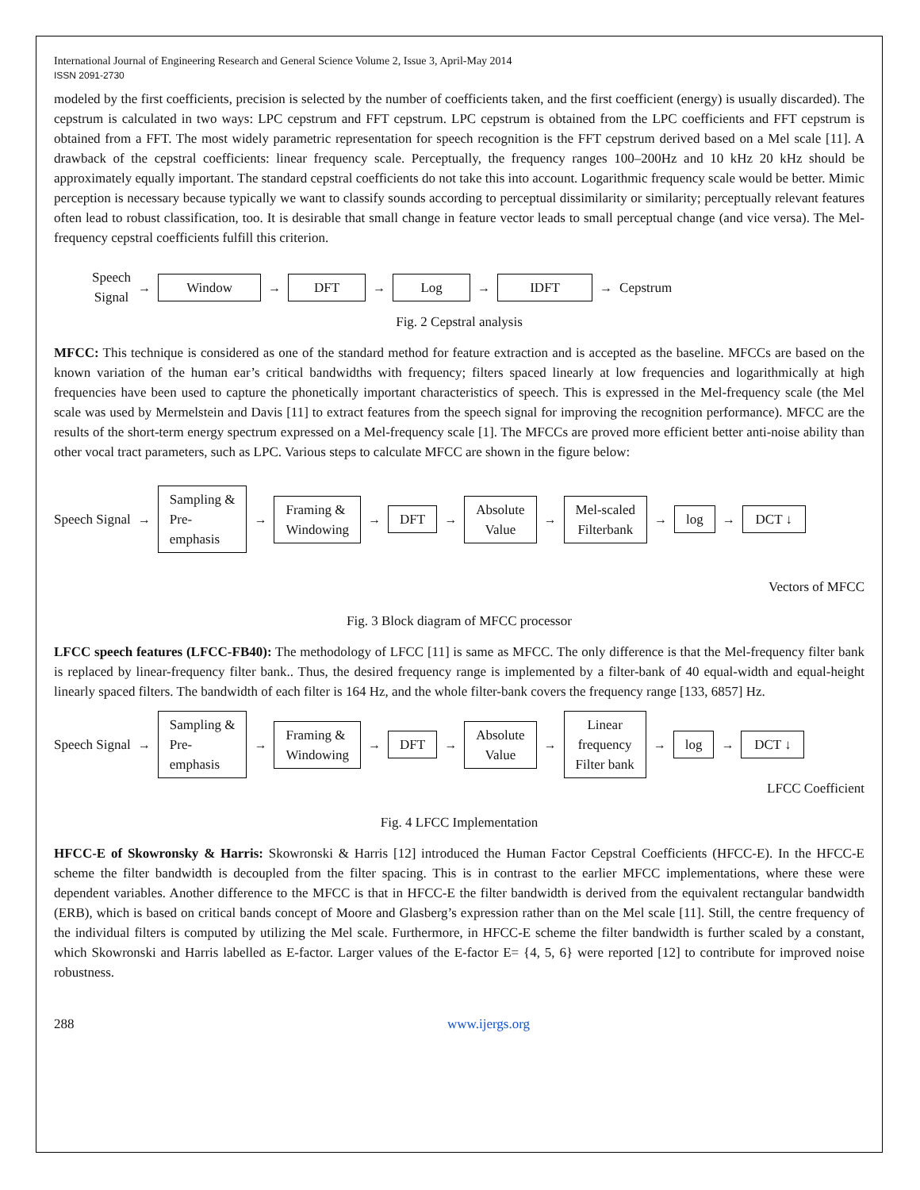International Journal of Engineering Research and General Science Volume 2, Issue 3, April-May 2014
ISSN 2091-2730
modeled by the first coefficients, precision is selected by the number of coefficients taken, and the first coefficient (energy) is usually discarded). The cepstrum is calculated in two ways: LPC cepstrum and FFT cepstrum. LPC cepstrum is obtained from the LPC coefficients and FFT cepstrum is obtained from a FFT. The most widely parametric representation for speech recognition is the FFT cepstrum derived based on a Mel scale [11]. A drawback of the cepstral coefficients: linear frequency scale. Perceptually, the frequency ranges 100–200Hz and 10 kHz 20 kHz should be approximately equally important. The standard cepstral coefficients do not take this into account. Logarithmic frequency scale would be better. Mimic perception is necessary because typically we want to classify sounds according to perceptual dissimilarity or similarity; perceptually relevant features often lead to robust classification, too. It is desirable that small change in feature vector leads to small perceptual change (and vice versa). The Mel-frequency cepstral coefficients fulfill this criterion.
Speech
Signal
→
Window
→
DFT
→
Log
→
IDFT
→ Cepstrum
Fig. 2 Cepstral analysis
MFCC: This technique is considered as one of the standard method for feature extraction and is accepted as the baseline. MFCCs are based on the known variation of the human ear’s critical bandwidths with frequency; filters spaced linearly at low frequencies and logarithmically at high frequencies have been used to capture the phonetically important characteristics of speech. This is expressed in the Mel-frequency scale (the Mel scale was used by Mermelstein and Davis [11] to extract features from the speech signal for improving the recognition performance). MFCC are the results of the short-term energy spectrum expressed on a Mel-frequency scale [1]. The MFCCs are proved more efficient better anti-noise ability than other vocal tract parameters, such as LPC. Various steps to calculate MFCC are shown in the figure below:
Speech Signal →
Sampling &
Pre-
emphasis
→
Framing &
Windowing
→
DFT
→
Absolute
Value
→
Mel-scaled
Filterbank
→
log
→
DCT ↓
Vectors of MFCC
Fig. 3 Block diagram of MFCC processor
LFCC speech features (LFCC-FB40): The methodology of LFCC [11] is same as MFCC. The only difference is that the Mel-frequency filter bank is replaced by linear-frequency filter bank.. Thus, the desired frequency range is implemented by a filter-bank of 40 equal-width and equal-height linearly spaced filters. The bandwidth of each filter is 164 Hz, and the whole filter-bank covers the frequency range [133, 6857] Hz.
Speech Signal →
Sampling &
Pre-
emphasis
→
Framing &
Windowing
→
DFT
→
Absolute
Value
→
Linear
frequency
Filter bank
→
log
→
DCT ↓
LFCC Coefficient
Fig. 4 LFCC Implementation
HFCC-E of Skowronsky & Harris: Skowronski & Harris [12] introduced the Human Factor Cepstral Coefficients (HFCC-E). In the HFCC-E scheme the filter bandwidth is decoupled from the filter spacing. This is in contrast to the earlier MFCC implementations, where these were dependent variables. Another difference to the MFCC is that in HFCC-E the filter bandwidth is derived from the equivalent rectangular bandwidth (ERB), which is based on critical bands concept of Moore and Glasberg’s expression rather than on the Mel scale [11]. Still, the centre frequency of the individual filters is computed by utilizing the Mel scale. Furthermore, in HFCC-E scheme the filter bandwidth is further scaled by a constant, which Skowronski and Harris labelled as E-factor. Larger values of the E-factor E= {4, 5, 6} were reported [12] to contribute for improved noise robustness.
288 www.ijergs.org